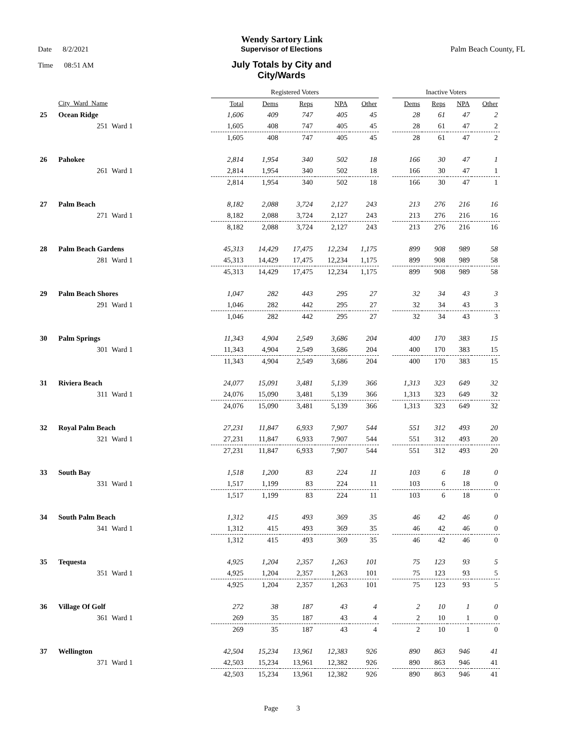Wendy Sartory Link
Date 8/2/2021 Supervisor of Elections Palm Beach County, FL
Time 08:51 AM
July Totals by City and City/Wards
| | | | Registered Voters | | | | | | Inactive Voters | | | |
| --- | --- | --- | --- | --- | --- | --- | --- | --- | --- | --- | --- | --- |
| | City_Ward_Name | | Total | Dems | Reps | NPA | Other | | Dems | Reps | NPA | Other |
| 25 | Ocean Ridge | | 1,606 | 409 | 747 | 405 | 45 | | 28 | 61 | 47 | 2 |
| | 251 | Ward 1 | 1,605 | 408 | 747 | 405 | 45 | | 28 | 61 | 47 | 2 |
| | | | 1,605 | 408 | 747 | 405 | 45 | | 28 | 61 | 47 | 2 |
| 26 | Pahokee | | 2,814 | 1,954 | 340 | 502 | 18 | | 166 | 30 | 47 | 1 |
| | 261 | Ward 1 | 2,814 | 1,954 | 340 | 502 | 18 | | 166 | 30 | 47 | 1 |
| | | | 2,814 | 1,954 | 340 | 502 | 18 | | 166 | 30 | 47 | 1 |
| 27 | Palm Beach | | 8,182 | 2,088 | 3,724 | 2,127 | 243 | | 213 | 276 | 216 | 16 |
| | 271 | Ward 1 | 8,182 | 2,088 | 3,724 | 2,127 | 243 | | 213 | 276 | 216 | 16 |
| | | | 8,182 | 2,088 | 3,724 | 2,127 | 243 | | 213 | 276 | 216 | 16 |
| 28 | Palm Beach Gardens | | 45,313 | 14,429 | 17,475 | 12,234 | 1,175 | | 899 | 908 | 989 | 58 |
| | 281 | Ward 1 | 45,313 | 14,429 | 17,475 | 12,234 | 1,175 | | 899 | 908 | 989 | 58 |
| | | | 45,313 | 14,429 | 17,475 | 12,234 | 1,175 | | 899 | 908 | 989 | 58 |
| 29 | Palm Beach Shores | | 1,047 | 282 | 443 | 295 | 27 | | 32 | 34 | 43 | 3 |
| | 291 | Ward 1 | 1,046 | 282 | 442 | 295 | 27 | | 32 | 34 | 43 | 3 |
| | | | 1,046 | 282 | 442 | 295 | 27 | | 32 | 34 | 43 | 3 |
| 30 | Palm Springs | | 11,343 | 4,904 | 2,549 | 3,686 | 204 | | 400 | 170 | 383 | 15 |
| | 301 | Ward 1 | 11,343 | 4,904 | 2,549 | 3,686 | 204 | | 400 | 170 | 383 | 15 |
| | | | 11,343 | 4,904 | 2,549 | 3,686 | 204 | | 400 | 170 | 383 | 15 |
| 31 | Riviera Beach | | 24,077 | 15,091 | 3,481 | 5,139 | 366 | | 1,313 | 323 | 649 | 32 |
| | 311 | Ward 1 | 24,076 | 15,090 | 3,481 | 5,139 | 366 | | 1,313 | 323 | 649 | 32 |
| | | | 24,076 | 15,090 | 3,481 | 5,139 | 366 | | 1,313 | 323 | 649 | 32 |
| 32 | Royal Palm Beach | | 27,231 | 11,847 | 6,933 | 7,907 | 544 | | 551 | 312 | 493 | 20 |
| | 321 | Ward 1 | 27,231 | 11,847 | 6,933 | 7,907 | 544 | | 551 | 312 | 493 | 20 |
| | | | 27,231 | 11,847 | 6,933 | 7,907 | 544 | | 551 | 312 | 493 | 20 |
| 33 | South Bay | | 1,518 | 1,200 | 83 | 224 | 11 | | 103 | 6 | 18 | 0 |
| | 331 | Ward 1 | 1,517 | 1,199 | 83 | 224 | 11 | | 103 | 6 | 18 | 0 |
| | | | 1,517 | 1,199 | 83 | 224 | 11 | | 103 | 6 | 18 | 0 |
| 34 | South Palm Beach | | 1,312 | 415 | 493 | 369 | 35 | | 46 | 42 | 46 | 0 |
| | 341 | Ward 1 | 1,312 | 415 | 493 | 369 | 35 | | 46 | 42 | 46 | 0 |
| | | | 1,312 | 415 | 493 | 369 | 35 | | 46 | 42 | 46 | 0 |
| 35 | Tequesta | | 4,925 | 1,204 | 2,357 | 1,263 | 101 | | 75 | 123 | 93 | 5 |
| | 351 | Ward 1 | 4,925 | 1,204 | 2,357 | 1,263 | 101 | | 75 | 123 | 93 | 5 |
| | | | 4,925 | 1,204 | 2,357 | 1,263 | 101 | | 75 | 123 | 93 | 5 |
| 36 | Village Of Golf | | 272 | 38 | 187 | 43 | 4 | | 2 | 10 | 1 | 0 |
| | 361 | Ward 1 | 269 | 35 | 187 | 43 | 4 | | 2 | 10 | 1 | 0 |
| | | | 269 | 35 | 187 | 43 | 4 | | 2 | 10 | 1 | 0 |
| 37 | Wellington | | 42,504 | 15,234 | 13,961 | 12,383 | 926 | | 890 | 863 | 946 | 41 |
| | 371 | Ward 1 | 42,503 | 15,234 | 13,961 | 12,382 | 926 | | 890 | 863 | 946 | 41 |
| | | | 42,503 | 15,234 | 13,961 | 12,382 | 926 | | 890 | 863 | 946 | 41 |
Page 3